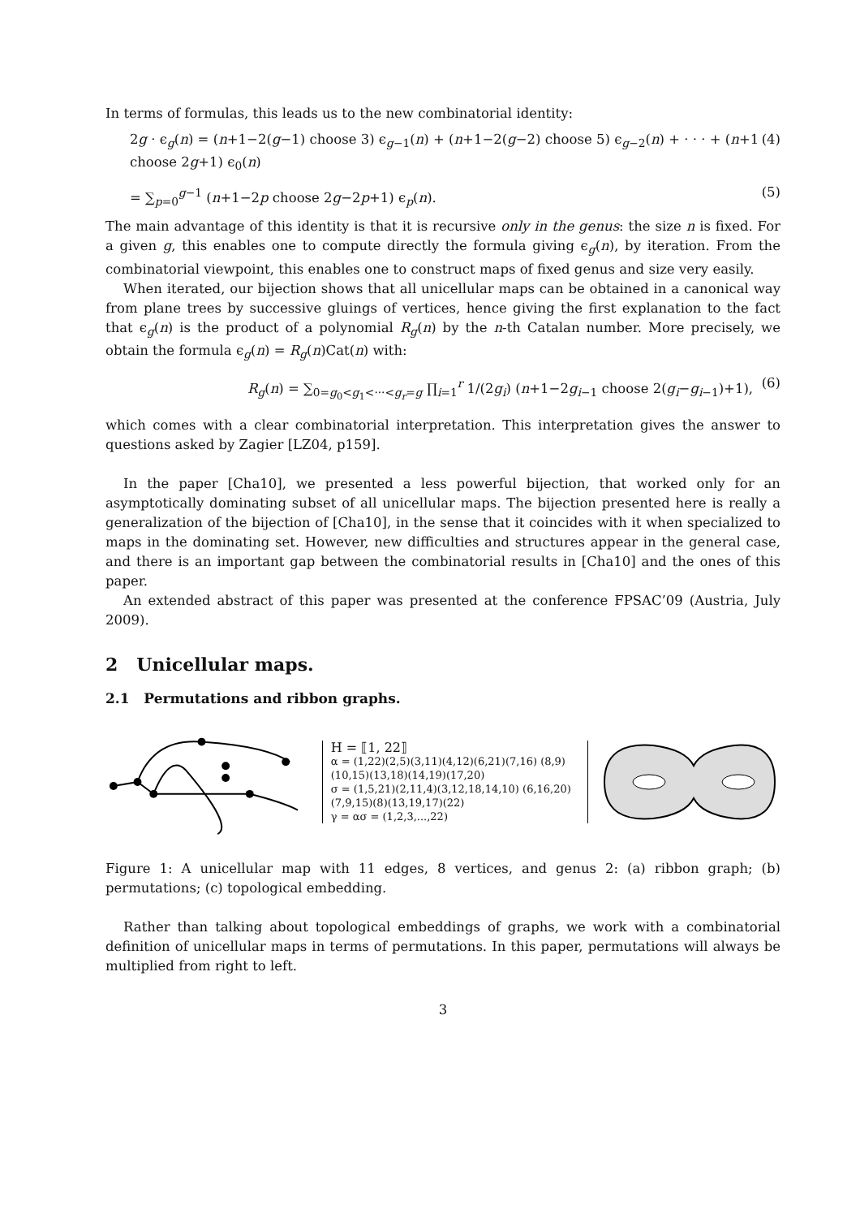In terms of formulas, this leads us to the new combinatorial identity:
2g · ϵ<sub>g</sub>(n) = (n+1−2(g−1) choose 3) ϵ<sub>g−1</sub>(n) + (n+1−2(g−2) choose 5) ϵ<sub>g−2</sub>(n) + · · · + (n+1 choose 2g+1) ϵ<sub>0</sub>(n) (4)
= ∑<sub>p=0</sub><sup>g−1</sup> (n+1−2p choose 2g−2p+1) ϵ<sub>p</sub>(n). (5)
The main advantage of this identity is that it is recursive only in the genus: the size n is fixed. For a given g, this enables one to compute directly the formula giving ϵ<sub>g</sub>(n), by iteration. From the combinatorial viewpoint, this enables one to construct maps of fixed genus and size very easily.
When iterated, our bijection shows that all unicellular maps can be obtained in a canonical way from plane trees by successive gluings of vertices, hence giving the first explanation to the fact that ϵ<sub>g</sub>(n) is the product of a polynomial R<sub>g</sub>(n) by the n-th Catalan number. More precisely, we obtain the formula ϵ<sub>g</sub>(n) = R<sub>g</sub>(n)Cat(n) with:
R<sub>g</sub>(n) = ∑<sub>0=g<sub>0</sub><g<sub>1</sub><···<g<sub>r</sub>=g</sub> ∏<sub>i=1</sub><sup>r</sup> 1/(2g<sub>i</sub>) (n+1−2g<sub>i−1</sub> choose 2(g<sub>i</sub>−g<sub>i−1</sub>)+1), (6)
which comes with a clear combinatorial interpretation. This interpretation gives the answer to questions asked by Zagier [LZ04, p159].
In the paper [Cha10], we presented a less powerful bijection, that worked only for an asymptotically dominating subset of all unicellular maps. The bijection presented here is really a generalization of the bijection of [Cha10], in the sense that it coincides with it when specialized to maps in the dominating set. However, new difficulties and structures appear in the general case, and there is an important gap between the combinatorial results in [Cha10] and the ones of this paper.
An extended abstract of this paper was presented at the conference FPSAC’09 (Austria, July 2009).
2 Unicellular maps.
2.1 Permutations and ribbon graphs.
H = ⟦1, 22⟧
α = (1,22)(2,5)(3,11)(4,12)(6,21)(7,16) (8,9)(10,15)(13,18)(14,19)(17,20)
σ = (1,5,21)(2,11,4)(3,12,18,14,10) (6,16,20)(7,9,15)(8)(13,19,17)(22)
γ = ασ = (1,2,3,...,22)
Figure 1: A unicellular map with 11 edges, 8 vertices, and genus 2: (a) ribbon graph; (b) permutations; (c) topological embedding.
Rather than talking about topological embeddings of graphs, we work with a combinatorial definition of unicellular maps in terms of permutations. In this paper, permutations will always be multiplied from right to left.
3